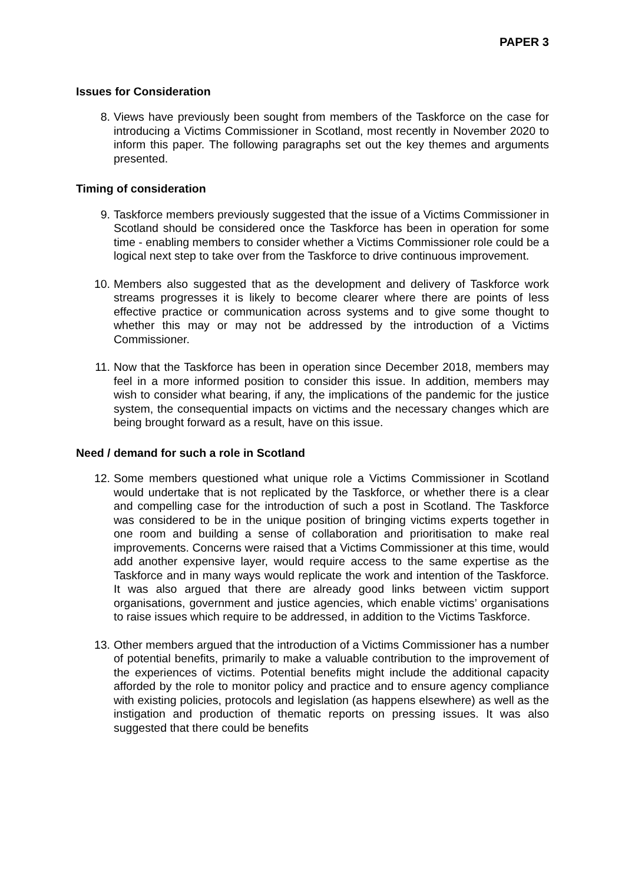PAPER 3
Issues for Consideration
8. Views have previously been sought from members of the Taskforce on the case for introducing a Victims Commissioner in Scotland, most recently in November 2020 to inform this paper. The following paragraphs set out the key themes and arguments presented.
Timing of consideration
9. Taskforce members previously suggested that the issue of a Victims Commissioner in Scotland should be considered once the Taskforce has been in operation for some time - enabling members to consider whether a Victims Commissioner role could be a logical next step to take over from the Taskforce to drive continuous improvement.
10. Members also suggested that as the development and delivery of Taskforce work streams progresses it is likely to become clearer where there are points of less effective practice or communication across systems and to give some thought to whether this may or may not be addressed by the introduction of a Victims Commissioner.
11. Now that the Taskforce has been in operation since December 2018, members may feel in a more informed position to consider this issue. In addition, members may wish to consider what bearing, if any, the implications of the pandemic for the justice system, the consequential impacts on victims and the necessary changes which are being brought forward as a result, have on this issue.
Need / demand for such a role in Scotland
12. Some members questioned what unique role a Victims Commissioner in Scotland would undertake that is not replicated by the Taskforce, or whether there is a clear and compelling case for the introduction of such a post in Scotland. The Taskforce was considered to be in the unique position of bringing victims experts together in one room and building a sense of collaboration and prioritisation to make real improvements. Concerns were raised that a Victims Commissioner at this time, would add another expensive layer, would require access to the same expertise as the Taskforce and in many ways would replicate the work and intention of the Taskforce. It was also argued that there are already good links between victim support organisations, government and justice agencies, which enable victims’ organisations to raise issues which require to be addressed, in addition to the Victims Taskforce.
13. Other members argued that the introduction of a Victims Commissioner has a number of potential benefits, primarily to make a valuable contribution to the improvement of the experiences of victims. Potential benefits might include the additional capacity afforded by the role to monitor policy and practice and to ensure agency compliance with existing policies, protocols and legislation (as happens elsewhere) as well as the instigation and production of thematic reports on pressing issues. It was also suggested that there could be benefits